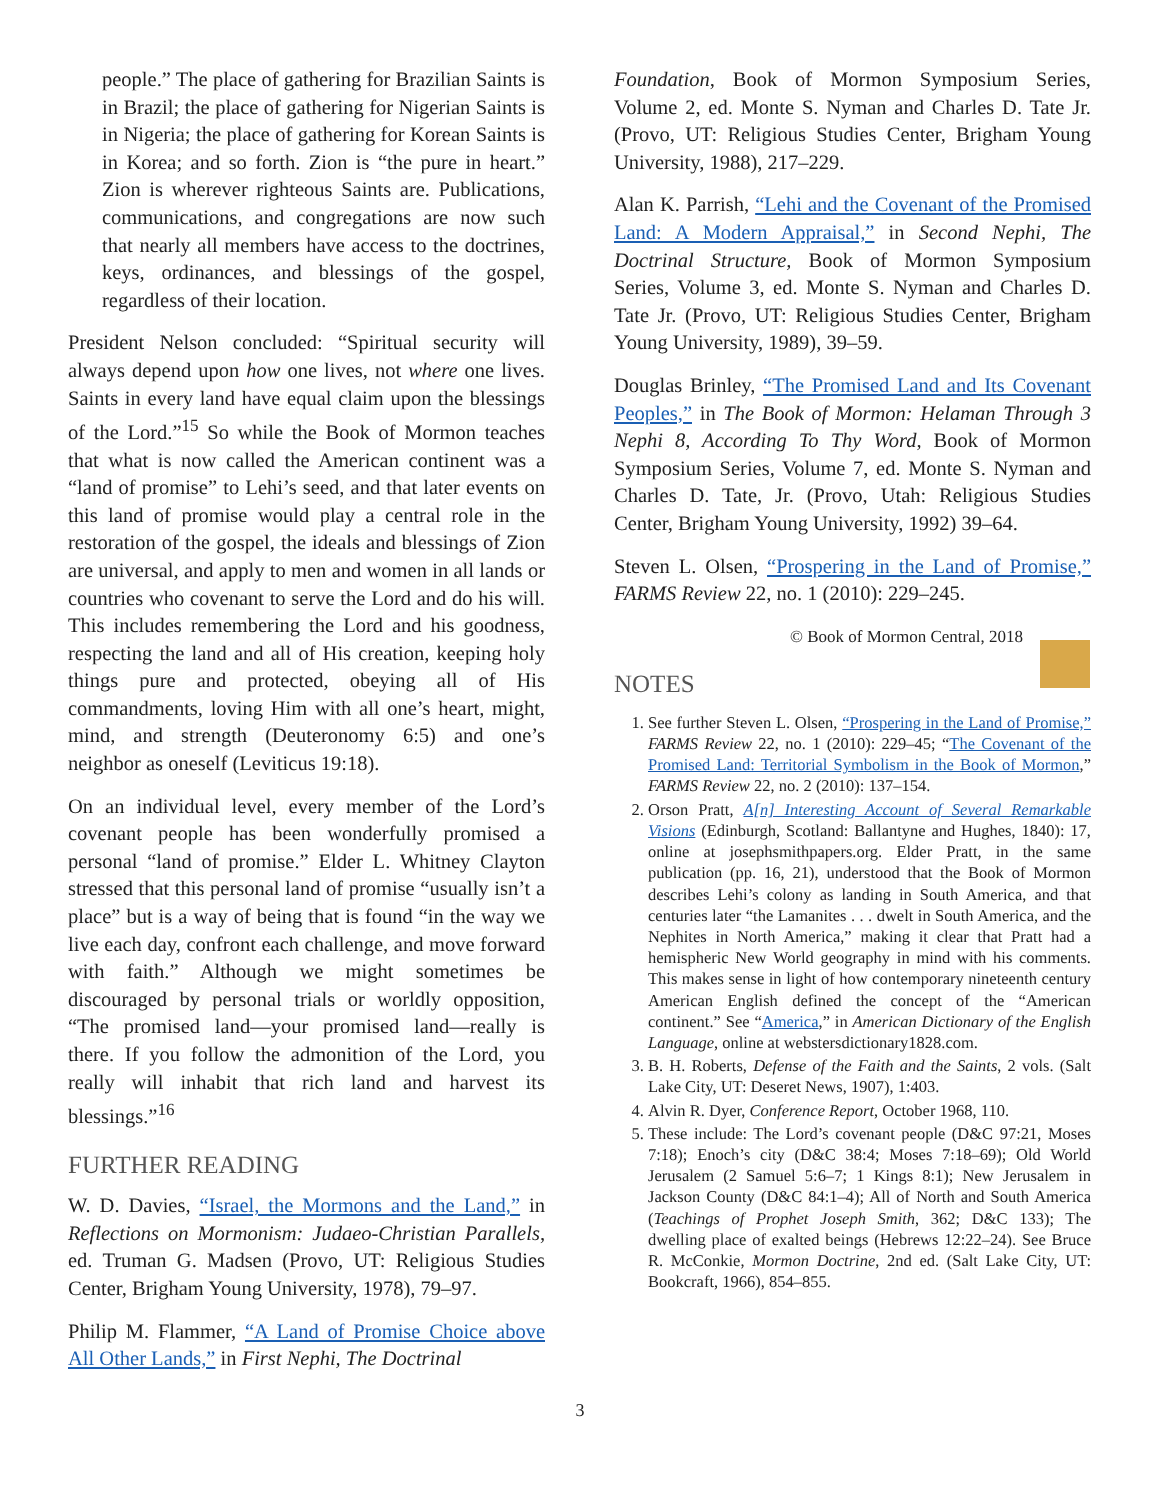people.” The place of gathering for Brazilian Saints is in Brazil; the place of gathering for Nigerian Saints is in Nigeria; the place of gathering for Korean Saints is in Korea; and so forth. Zion is “the pure in heart.” Zion is wherever righteous Saints are. Publications, communications, and congregations are now such that nearly all members have access to the doctrines, keys, ordinances, and blessings of the gospel, regardless of their location.
President Nelson concluded: “Spiritual security will always depend upon how one lives, not where one lives. Saints in every land have equal claim upon the blessings of the Lord.”<sup>15</sup> So while the Book of Mormon teaches that what is now called the American continent was a “land of promise” to Lehi’s seed, and that later events on this land of promise would play a central role in the restoration of the gospel, the ideals and blessings of Zion are universal, and apply to men and women in all lands or countries who covenant to serve the Lord and do his will. This includes remembering the Lord and his goodness, respecting the land and all of His creation, keeping holy things pure and protected, obeying all of His commandments, loving Him with all one’s heart, might, mind, and strength (Deuteronomy 6:5) and one’s neighbor as oneself (Leviticus 19:18).
On an individual level, every member of the Lord’s covenant people has been wonderfully promised a personal “land of promise.” Elder L. Whitney Clayton stressed that this personal land of promise “usually isn’t a place” but is a way of being that is found “in the way we live each day, confront each challenge, and move forward with faith.” Although we might sometimes be discouraged by personal trials or worldly opposition, “The promised land—your promised land—really is there. If you follow the admonition of the Lord, you really will inhabit that rich land and harvest its blessings.”<sup>16</sup>
FURTHER READING
W. D. Davies, “Israel, the Mormons and the Land,” in Reflections on Mormonism: Judaeo-Christian Parallels, ed. Truman G. Madsen (Provo, UT: Religious Studies Center, Brigham Young University, 1978), 79–97.
Philip M. Flammer, “A Land of Promise Choice above All Other Lands,” in First Nephi, The Doctrinal
Foundation, Book of Mormon Symposium Series, Volume 2, ed. Monte S. Nyman and Charles D. Tate Jr. (Provo, UT: Religious Studies Center, Brigham Young University, 1988), 217–229.
Alan K. Parrish, “Lehi and the Covenant of the Promised Land: A Modern Appraisal,” in Second Nephi, The Doctrinal Structure, Book of Mormon Symposium Series, Volume 3, ed. Monte S. Nyman and Charles D. Tate Jr. (Provo, UT: Religious Studies Center, Brigham Young University, 1989), 39–59.
Douglas Brinley, “The Promised Land and Its Covenant Peoples,” in The Book of Mormon: Helaman Through 3 Nephi 8, According To Thy Word, Book of Mormon Symposium Series, Volume 7, ed. Monte S. Nyman and Charles D. Tate, Jr. (Provo, Utah: Religious Studies Center, Brigham Young University, 1992) 39–64.
Steven L. Olsen, “Prospering in the Land of Promise,” FARMS Review 22, no. 1 (2010): 229–245.
© Book of Mormon Central, 2018
NOTES
1. See further Steven L. Olsen, “Prospering in the Land of Promise,” FARMS Review 22, no. 1 (2010): 229–45; “The Covenant of the Promised Land: Territorial Symbolism in the Book of Mormon,” FARMS Review 22, no. 2 (2010): 137–154.
2. Orson Pratt, A[n] Interesting Account of Several Remarkable Visions (Edinburgh, Scotland: Ballantyne and Hughes, 1840): 17, online at josephsmithpapers.org. Elder Pratt, in the same publication (pp. 16, 21), understood that the Book of Mormon describes Lehi’s colony as landing in South America, and that centuries later “the Lamanites . . . dwelt in South America, and the Nephites in North America,” making it clear that Pratt had a hemispheric New World geography in mind with his comments. This makes sense in light of how contemporary nineteenth century American English defined the concept of the “American continent.” See “America,” in American Dictionary of the English Language, online at webstersdictionary1828.com.
3. B. H. Roberts, Defense of the Faith and the Saints, 2 vols. (Salt Lake City, UT: Deseret News, 1907), 1:403.
4. Alvin R. Dyer, Conference Report, October 1968, 110.
5. These include: The Lord’s covenant people (D&C 97:21, Moses 7:18); Enoch’s city (D&C 38:4; Moses 7:18–69); Old World Jerusalem (2 Samuel 5:6–7; 1 Kings 8:1); New Jerusalem in Jackson County (D&C 84:1–4); All of North and South America (Teachings of Prophet Joseph Smith, 362; D&C 133); The dwelling place of exalted beings (Hebrews 12:22–24). See Bruce R. McConkie, Mormon Doctrine, 2nd ed. (Salt Lake City, UT: Bookcraft, 1966), 854–855.
3